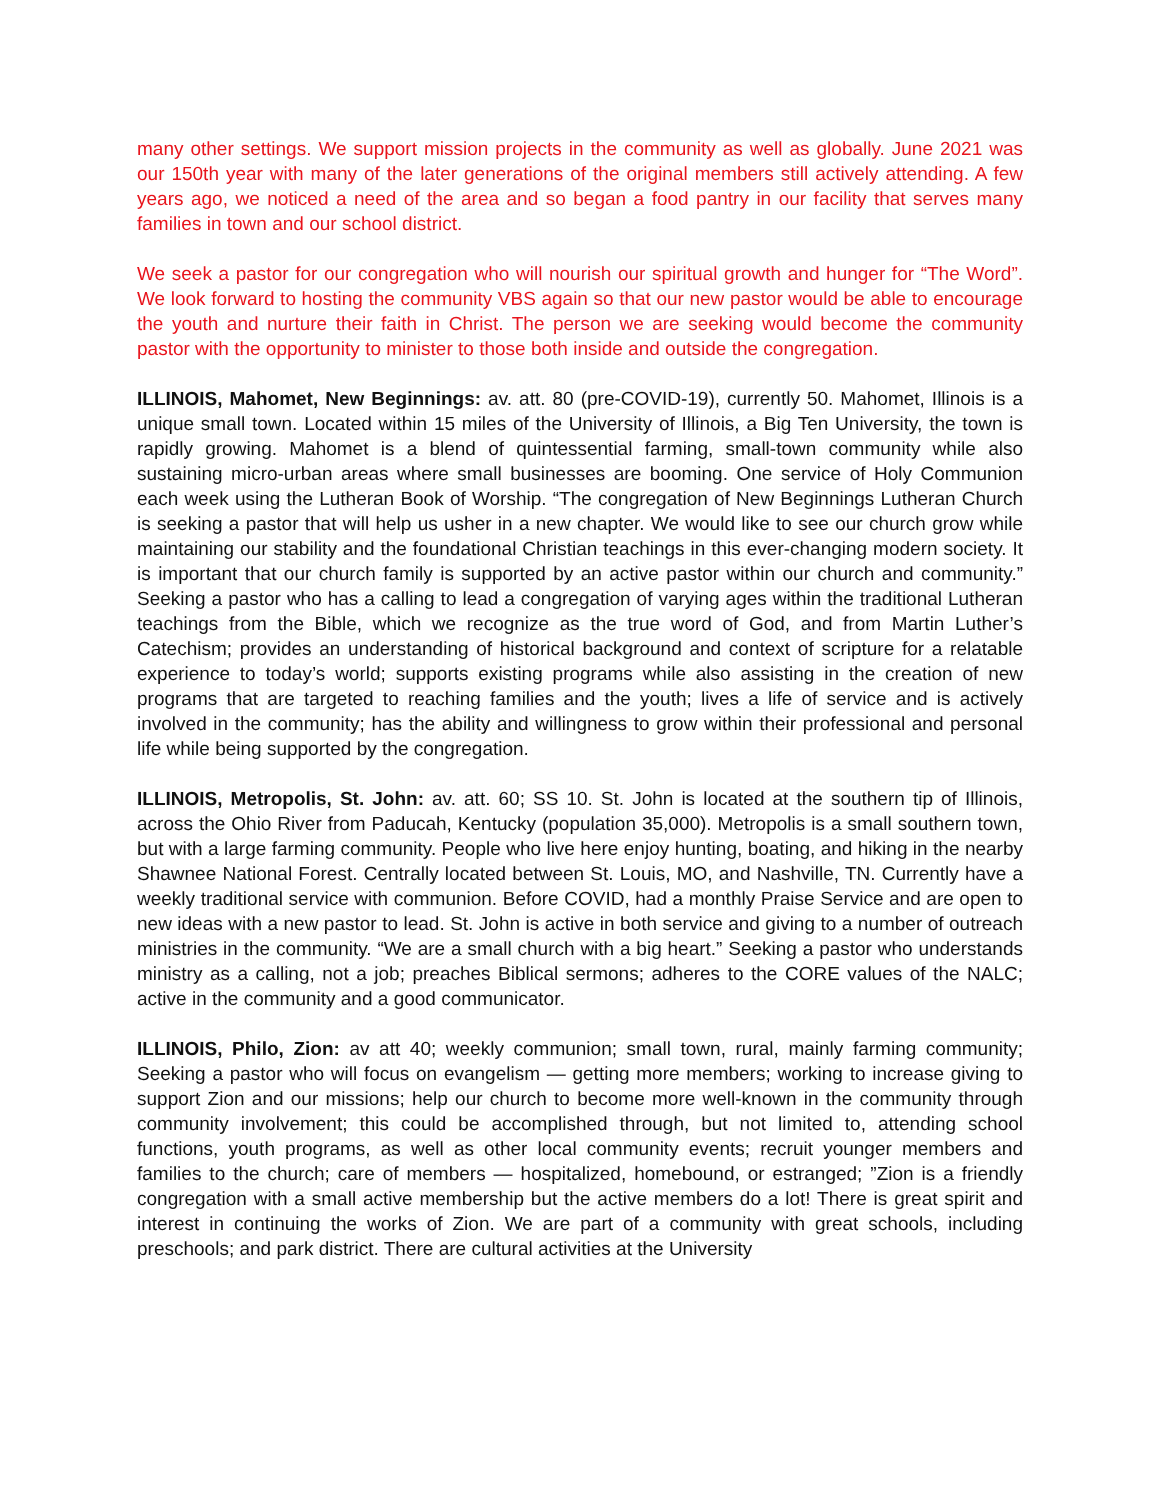many other settings. We support mission projects in the community as well as globally. June 2021 was our 150th year with many of the later generations of the original members still actively attending. A few years ago, we noticed a need of the area and so began a food pantry in our facility that serves many families in town and our school district.
We seek a pastor for our congregation who will nourish our spiritual growth and hunger for “The Word”. We look forward to hosting the community VBS again so that our new pastor would be able to encourage the youth and nurture their faith in Christ. The person we are seeking would become the community pastor with the opportunity to minister to those both inside and outside the congregation.
ILLINOIS, Mahomet, New Beginnings: av. att. 80 (pre-COVID-19), currently 50. Mahomet, Illinois is a unique small town. Located within 15 miles of the University of Illinois, a Big Ten University, the town is rapidly growing. Mahomet is a blend of quintessential farming, small-town community while also sustaining micro-urban areas where small businesses are booming. One service of Holy Communion each week using the Lutheran Book of Worship. “The congregation of New Beginnings Lutheran Church is seeking a pastor that will help us usher in a new chapter. We would like to see our church grow while maintaining our stability and the foundational Christian teachings in this ever-changing modern society. It is important that our church family is supported by an active pastor within our church and community.” Seeking a pastor who has a calling to lead a congregation of varying ages within the traditional Lutheran teachings from the Bible, which we recognize as the true word of God, and from Martin Luther’s Catechism; provides an understanding of historical background and context of scripture for a relatable experience to today’s world; supports existing programs while also assisting in the creation of new programs that are targeted to reaching families and the youth; lives a life of service and is actively involved in the community; has the ability and willingness to grow within their professional and personal life while being supported by the congregation.
ILLINOIS, Metropolis, St. John: av. att. 60; SS 10. St. John is located at the southern tip of Illinois, across the Ohio River from Paducah, Kentucky (population 35,000). Metropolis is a small southern town, but with a large farming community. People who live here enjoy hunting, boating, and hiking in the nearby Shawnee National Forest. Centrally located between St. Louis, MO, and Nashville, TN. Currently have a weekly traditional service with communion. Before COVID, had a monthly Praise Service and are open to new ideas with a new pastor to lead. St. John is active in both service and giving to a number of outreach ministries in the community. “We are a small church with a big heart.” Seeking a pastor who understands ministry as a calling, not a job; preaches Biblical sermons; adheres to the CORE values of the NALC; active in the community and a good communicator.
ILLINOIS, Philo, Zion: av att 40; weekly communion; small town, rural, mainly farming community; Seeking a pastor who will focus on evangelism — getting more members; working to increase giving to support Zion and our missions; help our church to become more well-known in the community through community involvement; this could be accomplished through, but not limited to, attending school functions, youth programs, as well as other local community events; recruit younger members and families to the church; care of members — hospitalized, homebound, or estranged; ”Zion is a friendly congregation with a small active membership but the active members do a lot! There is great spirit and interest in continuing the works of Zion. We are part of a community with great schools, including preschools; and park district. There are cultural activities at the University